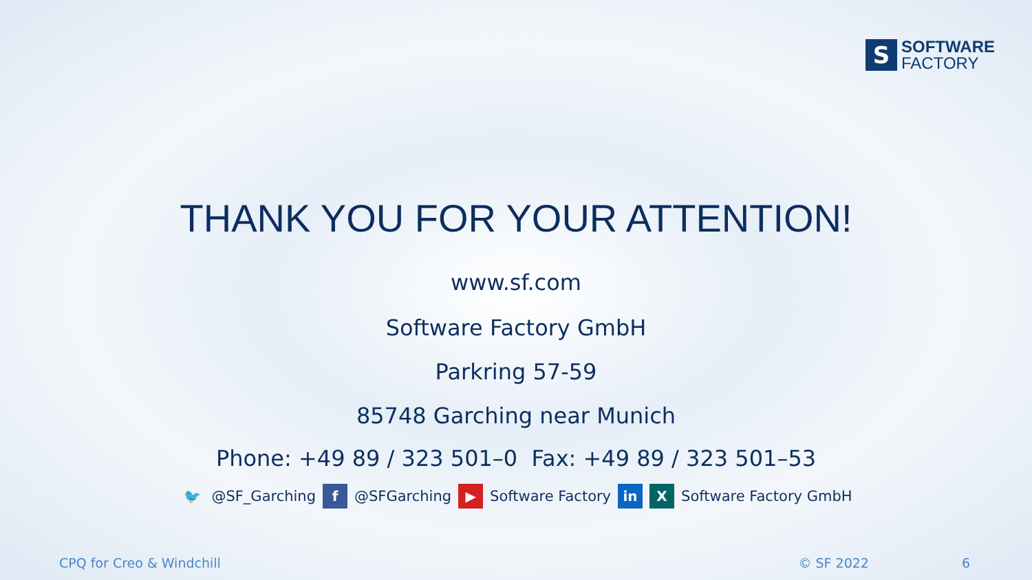S
SOFTWARE
FACTORY
THANK YOU FOR YOUR ATTENTION!
www.sf.com
Software Factory GmbH
Parkring 57-59
85748 Garching near Munich
Phone: +49 89 / 323 501–0 Fax: +49 89 / 323 501–53
🐦 @SF_Garching f @SFGarching ▶ Software Factory in X Software Factory GmbH
CPQ for Creo & Windchill © SF 2022 6